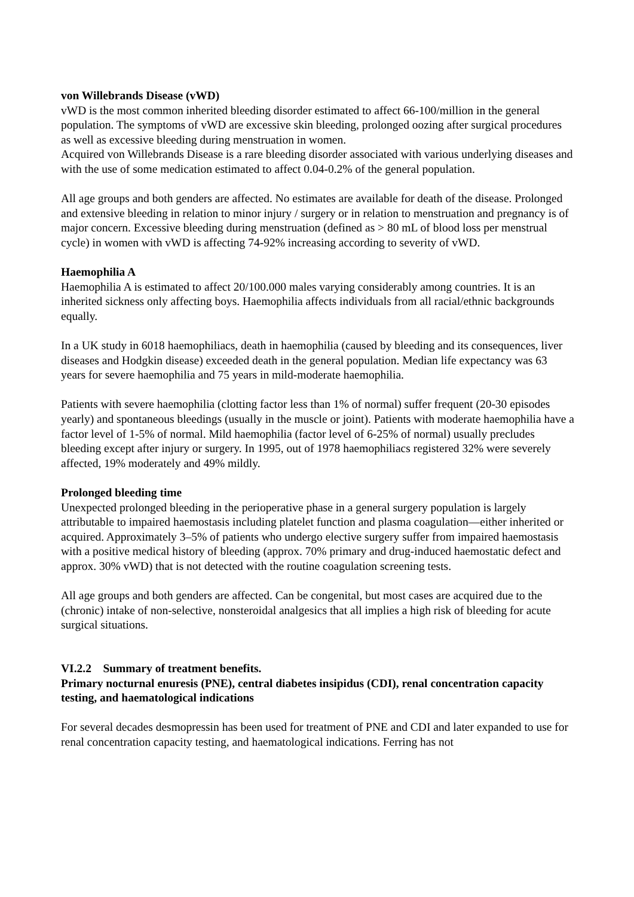von Willebrands Disease (vWD)
vWD is the most common inherited bleeding disorder estimated to affect 66-100/million in the general population. The symptoms of vWD are excessive skin bleeding, prolonged oozing after surgical procedures as well as excessive bleeding during menstruation in women.
Acquired von Willebrands Disease is a rare bleeding disorder associated with various underlying diseases and with the use of some medication estimated to affect 0.04-0.2% of the general population.
All age groups and both genders are affected. No estimates are available for death of the disease. Prolonged and extensive bleeding in relation to minor injury / surgery or in relation to menstruation and pregnancy is of major concern. Excessive bleeding during menstruation (defined as > 80 mL of blood loss per menstrual cycle) in women with vWD is affecting 74-92% increasing according to severity of vWD.
Haemophilia A
Haemophilia A is estimated to affect 20/100.000 males varying considerably among countries. It is an inherited sickness only affecting boys. Haemophilia affects individuals from all racial/ethnic backgrounds equally.
In a UK study in 6018 haemophiliacs, death in haemophilia (caused by bleeding and its consequences, liver diseases and Hodgkin disease) exceeded death in the general population. Median life expectancy was 63 years for severe haemophilia and 75 years in mild-moderate haemophilia.
Patients with severe haemophilia (clotting factor less than 1% of normal) suffer frequent (20-30 episodes yearly) and spontaneous bleedings (usually in the muscle or joint). Patients with moderate haemophilia have a factor level of 1-5% of normal. Mild haemophilia (factor level of 6-25% of normal) usually precludes bleeding except after injury or surgery. In 1995, out of 1978 haemophiliacs registered 32% were severely affected, 19% moderately and 49% mildly.
Prolonged bleeding time
Unexpected prolonged bleeding in the perioperative phase in a general surgery population is largely attributable to impaired haemostasis including platelet function and plasma coagulation—either inherited or acquired. Approximately 3–5% of patients who undergo elective surgery suffer from impaired haemostasis with a positive medical history of bleeding (approx. 70% primary and drug-induced haemostatic defect and approx. 30% vWD) that is not detected with the routine coagulation screening tests.
All age groups and both genders are affected. Can be congenital, but most cases are acquired due to the (chronic) intake of non-selective, nonsteroidal analgesics that all implies a high risk of bleeding for acute surgical situations.
VI.2.2 Summary of treatment benefits.
Primary nocturnal enuresis (PNE), central diabetes insipidus (CDI), renal concentration capacity testing, and haematological indications
For several decades desmopressin has been used for treatment of PNE and CDI and later expanded to use for renal concentration capacity testing, and haematological indications. Ferring has not